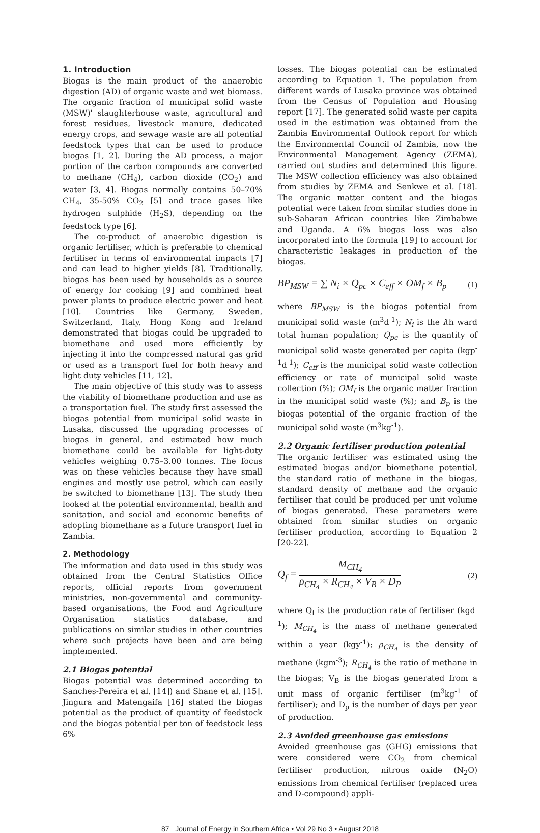1. Introduction
Biogas is the main product of the anaerobic digestion (AD) of organic waste and wet biomass. The organic fraction of municipal solid waste (MSW)' slaughterhouse waste, agricultural and forest residues, livestock manure, dedicated energy crops, and sewage waste are all potential feedstock types that can be used to produce biogas [1, 2]. During the AD process, a major portion of the carbon compounds are converted to methane (CH<sub>4</sub>), carbon dioxide (CO<sub>2</sub>) and water [3, 4]. Biogas normally contains 50–70% CH<sub>4</sub>, 35-50% CO<sub>2</sub> [5] and trace gases like hydrogen sulphide (H<sub>2</sub>S), depending on the feedstock type [6].
The co-product of anaerobic digestion is organic fertiliser, which is preferable to chemical fertiliser in terms of environmental impacts [7] and can lead to higher yields [8]. Traditionally, biogas has been used by households as a source of energy for cooking [9] and combined heat power plants to produce electric power and heat [10]. Countries like Germany, Sweden, Switzerland, Italy, Hong Kong and Ireland demonstrated that biogas could be upgraded to biomethane and used more efficiently by injecting it into the compressed natural gas grid or used as a transport fuel for both heavy and light duty vehicles [11, 12].
The main objective of this study was to assess the viability of biomethane production and use as a transportation fuel. The study first assessed the biogas potential from municipal solid waste in Lusaka, discussed the upgrading processes of biogas in general, and estimated how much biomethane could be available for light-duty vehicles weighing 0.75–3.00 tonnes. The focus was on these vehicles because they have small engines and mostly use petrol, which can easily be switched to biomethane [13]. The study then looked at the potential environmental, health and sanitation, and social and economic benefits of adopting biomethane as a future transport fuel in Zambia.
2. Methodology
The information and data used in this study was obtained from the Central Statistics Office reports, official reports from government ministries, non-governmental and community-based organisations, the Food and Agriculture Organisation statistics database, and publications on similar studies in other countries where such projects have been and are being implemented.
2.1 Biogas potential
Biogas potential was determined according to Sanches-Pereira et al. [14]) and Shane et al. [15]. Jingura and Matengaifa [16] stated the biogas potential as the product of quantity of feedstock and the biogas potential per ton of feedstock less 6%
losses. The biogas potential can be estimated according to Equation 1. The population from different wards of Lusaka province was obtained from the Census of Population and Housing report [17]. The generated solid waste per capita used in the estimation was obtained from the Zambia Environmental Outlook report for which the Environmental Council of Zambia, now the Environmental Management Agency (ZEMA), carried out studies and determined this figure. The MSW collection efficiency was also obtained from studies by ZEMA and Senkwe et al. [18]. The organic matter content and the biogas potential were taken from similar studies done in sub-Saharan African countries like Zimbabwe and Uganda. A 6% biogas loss was also incorporated into the formula [19] to account for characteristic leakages in production of the biogas.
BP<sub>MSW</sub> = ∑ N<sub>i</sub> × Q<sub>pc</sub> × C<sub>eff</sub> × OM<sub>f</sub> × B<sub>p</sub> (1)
where BP<sub>MSW</sub> is the biogas potential from municipal solid waste (m<sup>3</sup>d<sup>-1</sup>); N<sub>i</sub> is the ith ward total human population; Q<sub>pc</sub> is the quantity of municipal solid waste generated per capita (kgp<sup>-1</sup>d<sup>-1</sup>); C<sub>eff</sub> is the municipal solid waste collection efficiency or rate of municipal solid waste collection (%); OM<sub>f</sub> is the organic matter fraction in the municipal solid waste (%); and B<sub>p</sub> is the biogas potential of the organic fraction of the municipal solid waste (m<sup>3</sup>kg<sup>-1</sup>).
2.2 Organic fertiliser production potential
The organic fertiliser was estimated using the estimated biogas and/or biomethane potential, the standard ratio of methane in the biogas, standard density of methane and the organic fertiliser that could be produced per unit volume of biogas generated. These parameters were obtained from similar studies on organic fertiliser production, according to Equation 2 [20-22].
Q<sub>f</sub> =
M<sub>CH<sub>4</sub></sub>
ρ<sub>CH<sub>4</sub></sub> × R<sub>CH<sub>4</sub></sub> × V<sub>B</sub> × D<sub>P</sub>
(2)
where Q<sub>f</sub> is the production rate of fertiliser (kgd<sup>-1</sup>); M<sub>CH<sub>4</sub></sub> is the mass of methane generated within a year (kgy<sup>-1</sup>); ρ<sub>CH<sub>4</sub></sub> is the density of methane (kgm<sup>-3</sup>); R<sub>CH<sub>4</sub></sub> is the ratio of methane in the biogas; V<sub>B</sub> is the biogas generated from a unit mass of organic fertiliser (m<sup>3</sup>kg<sup>-1</sup> of fertiliser); and D<sub>p</sub> is the number of days per year of production.
2.3 Avoided greenhouse gas emissions
Avoided greenhouse gas (GHG) emissions that were considered were CO<sub>2</sub> from chemical fertiliser production, nitrous oxide (N<sub>2</sub>O) emissions from chemical fertiliser (replaced urea and D-compound) appli-
87 Journal of Energy in Southern Africa • Vol 29 No 3 • August 2018